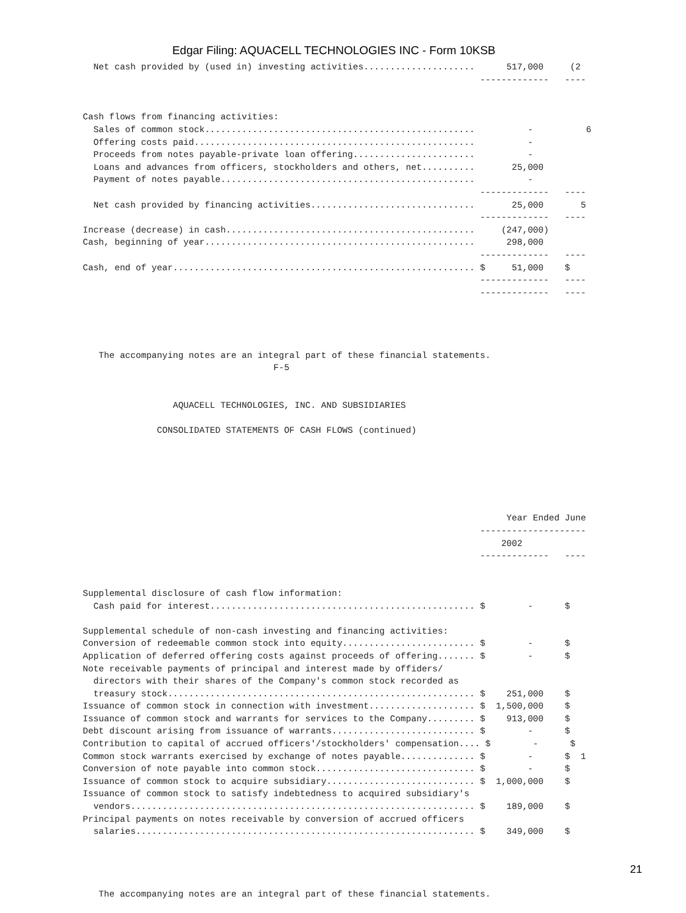Edgar Filing: AQUACELL TECHNOLOGIES INC - Form 10KSB
  Net cash provided by (used in) investing activities.....................      517,000     (2
                                                                           -------------   ----


Cash flows from financing activities:
  Sales of common stock...................................................          -          6
  Offering costs paid.....................................................          -
  Proceeds from notes payable-private loan offering.......................          -
  Loans and advances from officers, stockholders and others, net..........       25,000
  Payment of notes payable................................................          -
                                                                           -------------   ----
  Net cash provided by financing activities...............................       25,000       5
                                                                           -------------   ----
Increase (decrease) in cash...............................................     (247,000)
Cash, beginning of year...................................................      298,000
                                                                           -------------   ----
Cash, end of year......................................................... $     51,000    $
                                                                           -------------   ----
                                                                           -------------   ----




   The accompanying notes are an integral part of these financial statements.
                                    F-5


                 AQUACELL TECHNOLOGIES, INC. AND SUBSIDIARIES

              CONSOLIDATED STATEMENTS OF CASH FLOWS (continued)






                                                                                Year Ended June
                                                                           --------------------
                                                                               2002
                                                                           -------------   ----


Supplemental disclosure of cash flow information:
  Cash paid for interest.................................................. $        -      $

Supplemental schedule of non-cash investing and financing activities:
Conversion of redeemable common stock into equity......................... $        -      $
Application of deferred offering costs against proceeds of offering....... $        -      $
Note receivable payments of principal and interest made by offiders/
  directors with their shares of the Company's common stock recorded as
  treasury stock.......................................................... $    251,000    $
Issuance of common stock in connection with investment.................... $  1,500,000    $
Issuance of common stock and warrants for services to the Company......... $    913,000    $
Debt discount arising from issuance of warrants........................... $        -      $
Contribution to capital of accrued officers'/stockholders' compensation.... $        -      $
Common stock warrants exercised by exchange of notes payable.............. $        -      $  1
Conversion of note payable into common stock.............................. $        -      $
Issuance of common stock to acquire subsidiary............................ $  1,000,000    $
Issuance of common stock to satisfy indebtedness to acquired subsidiary's
  vendors................................................................. $    189,000    $
Principal payments on notes receivable by conversion of accrued officers
  salaries................................................................ $    349,000    $




   The accompanying notes are an integral part of these financial statements.
21